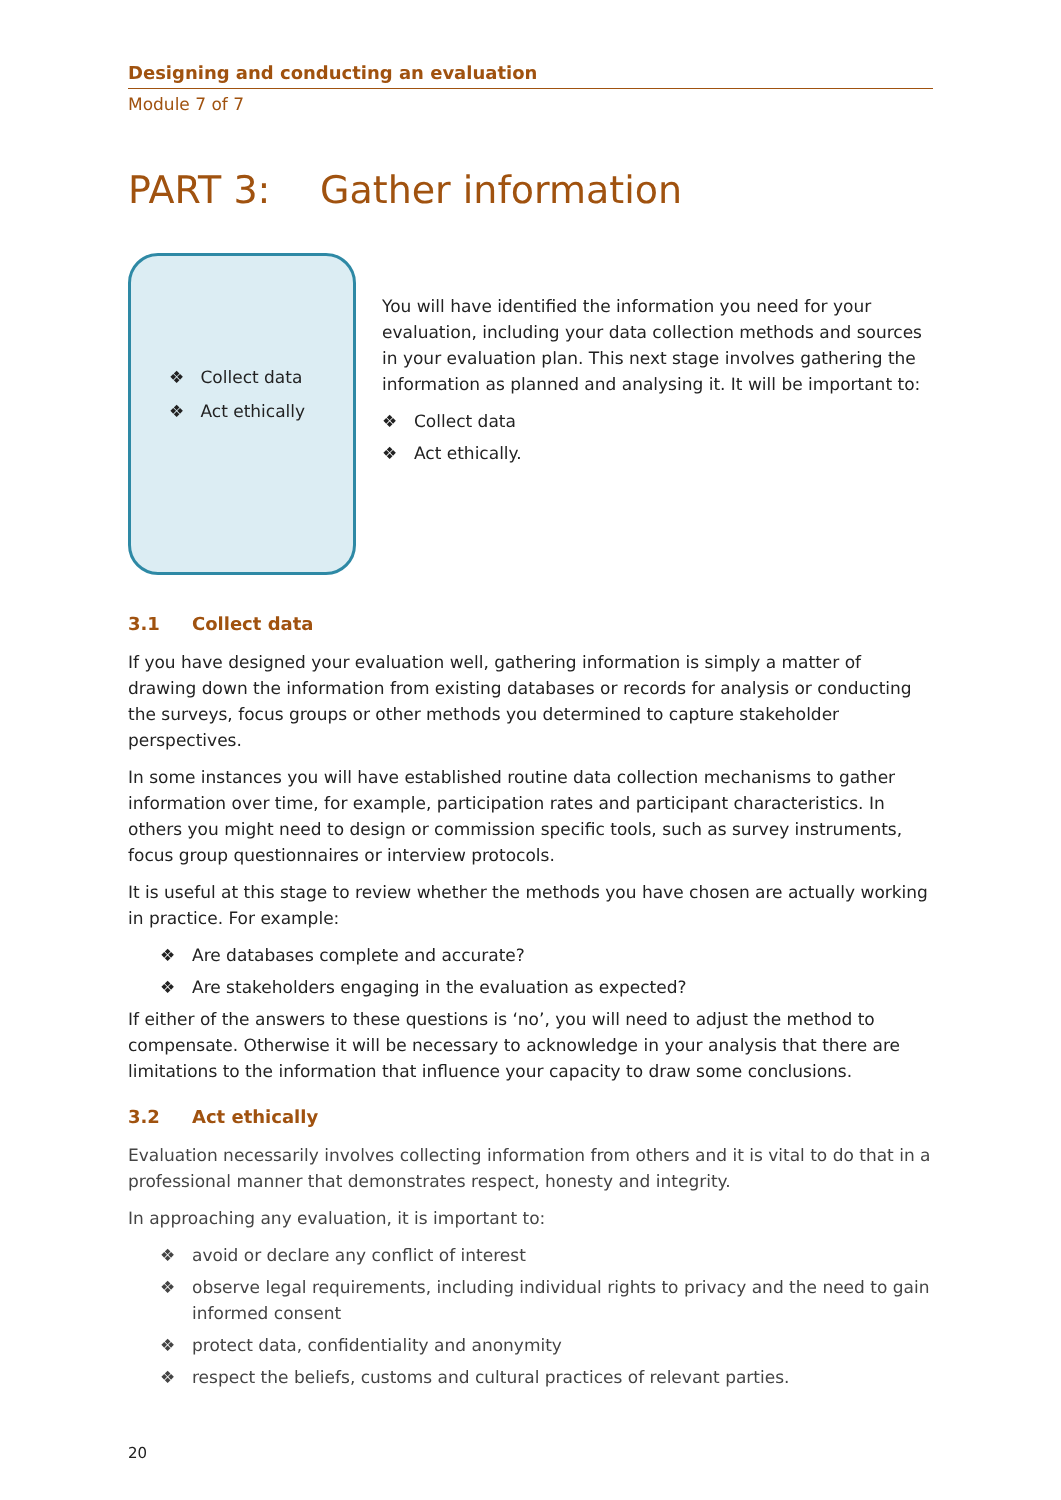Designing and conducting an evaluation
Module 7 of 7
PART 3: Gather information
❖ Collect data
❖ Act ethically
You will have identified the information you need for your evaluation, including your data collection methods and sources in your evaluation plan. This next stage involves gathering the information as planned and analysing it. It will be important to:
❖ Collect data
❖ Act ethically.
3.1 Collect data
If you have designed your evaluation well, gathering information is simply a matter of drawing down the information from existing databases or records for analysis or conducting the surveys, focus groups or other methods you determined to capture stakeholder perspectives.
In some instances you will have established routine data collection mechanisms to gather information over time, for example, participation rates and participant characteristics. In others you might need to design or commission specific tools, such as survey instruments, focus group questionnaires or interview protocols.
It is useful at this stage to review whether the methods you have chosen are actually working in practice. For example:
❖ Are databases complete and accurate?
❖ Are stakeholders engaging in the evaluation as expected?
If either of the answers to these questions is ‘no’, you will need to adjust the method to compensate. Otherwise it will be necessary to acknowledge in your analysis that there are limitations to the information that influence your capacity to draw some conclusions.
3.2 Act ethically
Evaluation necessarily involves collecting information from others and it is vital to do that in a professional manner that demonstrates respect, honesty and integrity.
In approaching any evaluation, it is important to:
❖ avoid or declare any conflict of interest
❖ observe legal requirements, including individual rights to privacy and the need to gain informed consent
❖ protect data, confidentiality and anonymity
❖ respect the beliefs, customs and cultural practices of relevant parties.
20